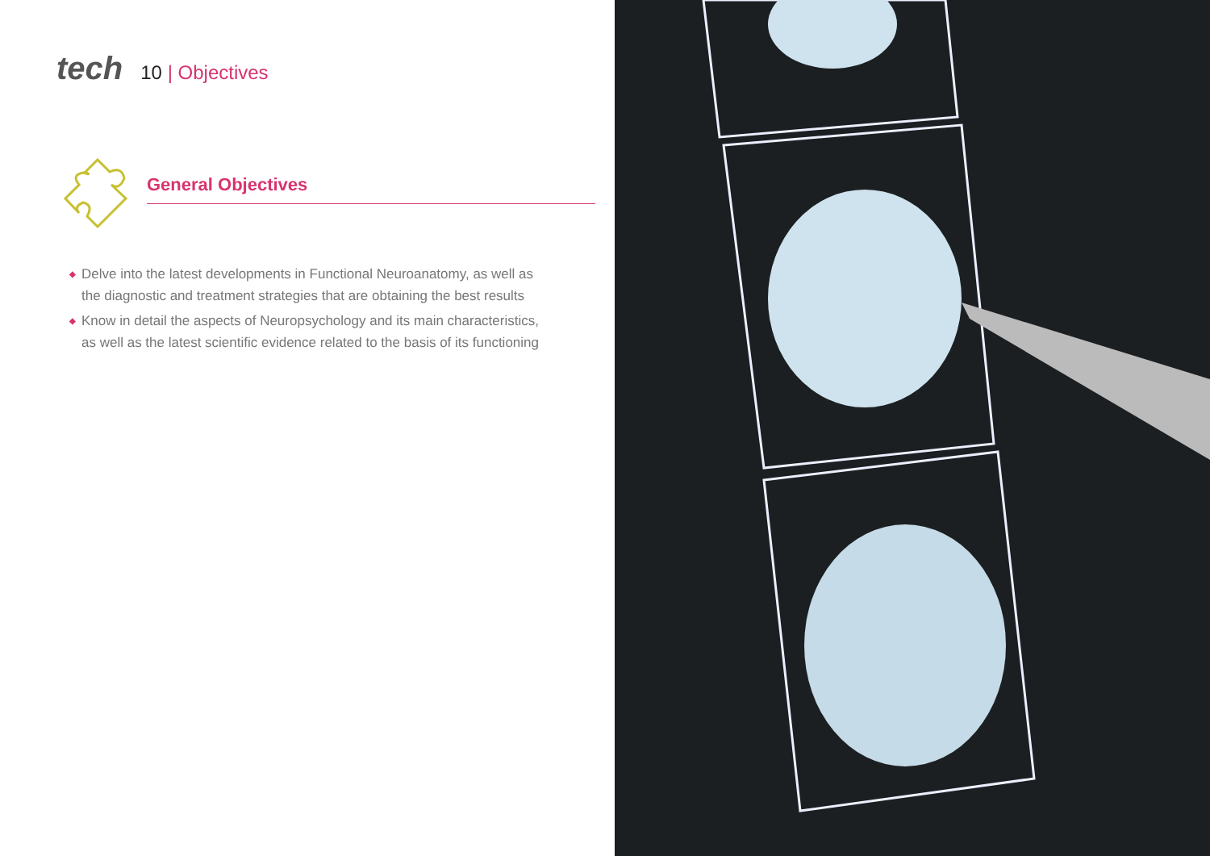tech
10 | Objectives
General Objectives
◆ Delve into the latest developments in Functional Neuroanatomy, as well as the diagnostic and treatment strategies that are obtaining the best results
◆ Know in detail the aspects of Neuropsychology and its main characteristics, as well as the latest scientific evidence related to the basis of its functioning